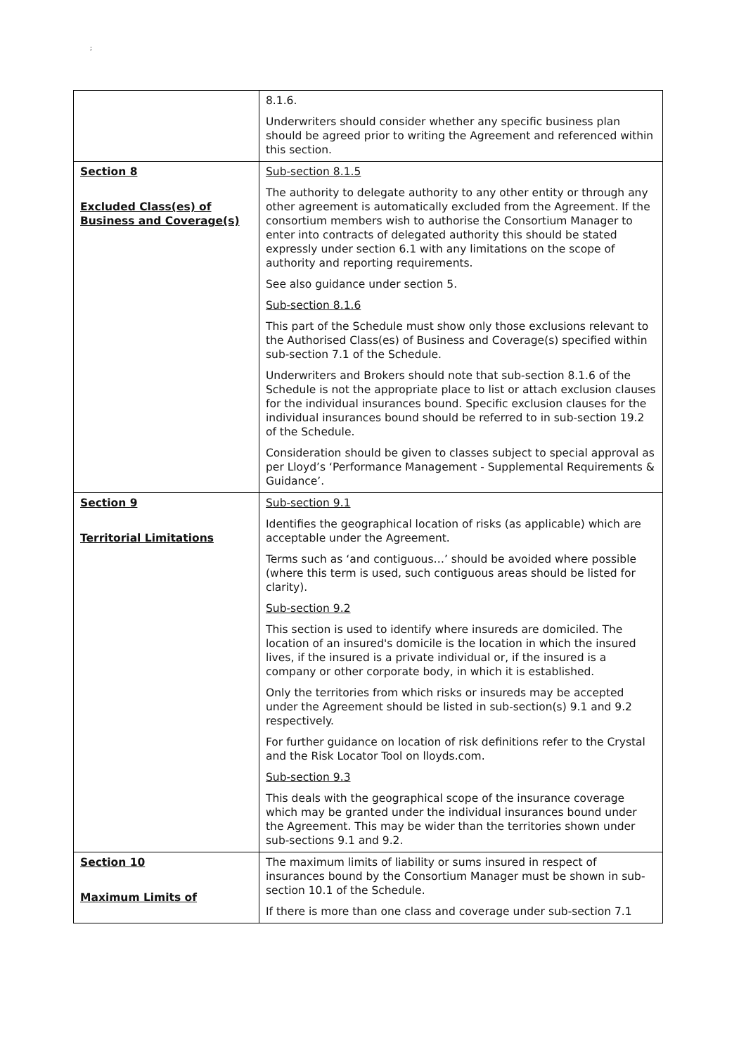;
| | 8.1.6. Underwriters should consider whether any specific business plan should be agreed prior to writing the Agreement and referenced within this section. |
| Section 8 Excluded Class(es) of Business and Coverage(s) | Sub-section 8.1.5 The authority to delegate authority to any other entity or through any other agreement is automatically excluded from the Agreement. If the consortium members wish to authorise the Consortium Manager to enter into contracts of delegated authority this should be stated expressly under section 6.1 with any limitations on the scope of authority and reporting requirements. See also guidance under section 5. Sub-section 8.1.6 This part of the Schedule must show only those exclusions relevant to the Authorised Class(es) of Business and Coverage(s) specified within sub-section 7.1 of the Schedule. Underwriters and Brokers should note that sub-section 8.1.6 of the Schedule is not the appropriate place to list or attach exclusion clauses for the individual insurances bound. Specific exclusion clauses for the individual insurances bound should be referred to in sub-section 19.2 of the Schedule. Consideration should be given to classes subject to special approval as per Lloyd’s ‘Performance Management - Supplemental Requirements & Guidance’. |
| Section 9 Territorial Limitations | Sub-section 9.1 Identifies the geographical location of risks (as applicable) which are acceptable under the Agreement. Terms such as ‘and contiguous…’ should be avoided where possible (where this term is used, such contiguous areas should be listed for clarity). Sub-section 9.2 This section is used to identify where insureds are domiciled. The location of an insured's domicile is the location in which the insured lives, if the insured is a private individual or, if the insured is a company or other corporate body, in which it is established. Only the territories from which risks or insureds may be accepted under the Agreement should be listed in sub-section(s) 9.1 and 9.2 respectively. For further guidance on location of risk definitions refer to the Crystal and the Risk Locator Tool on lloyds.com. Sub-section 9.3 This deals with the geographical scope of the insurance coverage which may be granted under the individual insurances bound under the Agreement. This may be wider than the territories shown under sub-sections 9.1 and 9.2. |
| Section 10 Maximum Limits of | The maximum limits of liability or sums insured in respect of insurances bound by the Consortium Manager must be shown in sub-section 10.1 of the Schedule. If there is more than one class and coverage under sub-section 7.1 |